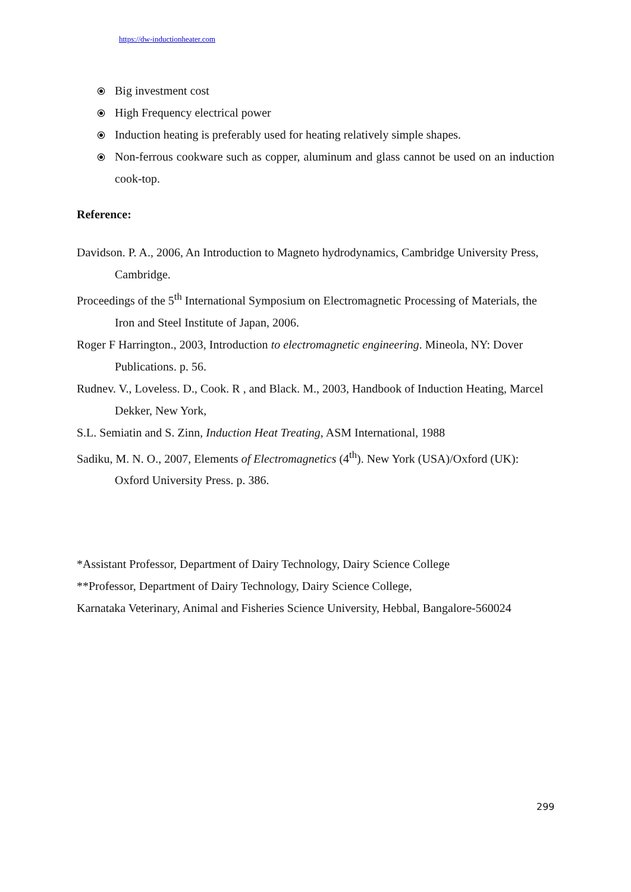https://dw-inductionheater.com
⦿ Big investment cost
⦿ High Frequency electrical power
⦿ Induction heating is preferably used for heating relatively simple shapes.
⦿ Non-ferrous cookware such as copper, aluminum and glass cannot be used on an induction cook-top.
Reference:
Davidson. P. A., 2006, An Introduction to Magneto hydrodynamics, Cambridge University Press, Cambridge.
Proceedings of the 5<sup>th</sup> International Symposium on Electromagnetic Processing of Materials, the Iron and Steel Institute of Japan, 2006.
Roger F Harrington., 2003, Introduction to electromagnetic engineering. Mineola, NY: Dover Publications. p. 56.
Rudnev. V., Loveless. D., Cook. R , and Black. M., 2003, Handbook of Induction Heating, Marcel Dekker, New York,
S.L. Semiatin and S. Zinn, Induction Heat Treating, ASM International, 1988
Sadiku, M. N. O., 2007, Elements of Electromagnetics (4<sup>th</sup>). New York (USA)/Oxford (UK): Oxford University Press. p. 386.
*Assistant Professor, Department of Dairy Technology, Dairy Science College
**Professor, Department of Dairy Technology, Dairy Science College,
Karnataka Veterinary, Animal and Fisheries Science University, Hebbal, Bangalore-560024
299